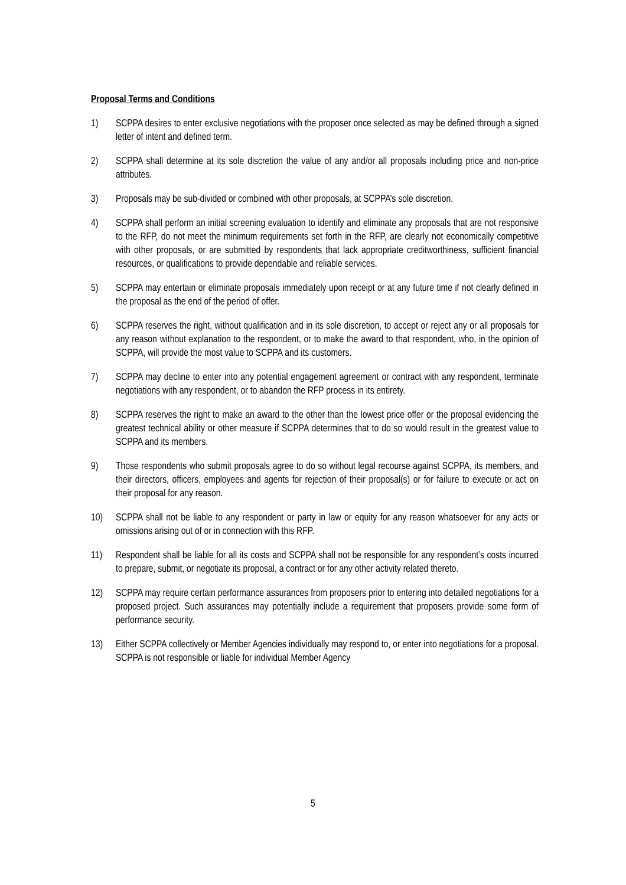Proposal Terms and Conditions
1) SCPPA desires to enter exclusive negotiations with the proposer once selected as may be defined through a signed letter of intent and defined term.
2) SCPPA shall determine at its sole discretion the value of any and/or all proposals including price and non-price attributes.
3) Proposals may be sub-divided or combined with other proposals, at SCPPA’s sole discretion.
4) SCPPA shall perform an initial screening evaluation to identify and eliminate any proposals that are not responsive to the RFP, do not meet the minimum requirements set forth in the RFP, are clearly not economically competitive with other proposals, or are submitted by respondents that lack appropriate creditworthiness, sufficient financial resources, or qualifications to provide dependable and reliable services.
5) SCPPA may entertain or eliminate proposals immediately upon receipt or at any future time if not clearly defined in the proposal as the end of the period of offer.
6) SCPPA reserves the right, without qualification and in its sole discretion, to accept or reject any or all proposals for any reason without explanation to the respondent, or to make the award to that respondent, who, in the opinion of SCPPA, will provide the most value to SCPPA and its customers.
7) SCPPA may decline to enter into any potential engagement agreement or contract with any respondent, terminate negotiations with any respondent, or to abandon the RFP process in its entirety.
8) SCPPA reserves the right to make an award to the other than the lowest price offer or the proposal evidencing the greatest technical ability or other measure if SCPPA determines that to do so would result in the greatest value to SCPPA and its members.
9) Those respondents who submit proposals agree to do so without legal recourse against SCPPA, its members, and their directors, officers, employees and agents for rejection of their proposal(s) or for failure to execute or act on their proposal for any reason.
10) SCPPA shall not be liable to any respondent or party in law or equity for any reason whatsoever for any acts or omissions arising out of or in connection with this RFP.
11) Respondent shall be liable for all its costs and SCPPA shall not be responsible for any respondent’s costs incurred to prepare, submit, or negotiate its proposal, a contract or for any other activity related thereto.
12) SCPPA may require certain performance assurances from proposers prior to entering into detailed negotiations for a proposed project. Such assurances may potentially include a requirement that proposers provide some form of performance security.
13) Either SCPPA collectively or Member Agencies individually may respond to, or enter into negotiations for a proposal. SCPPA is not responsible or liable for individual Member Agency
5